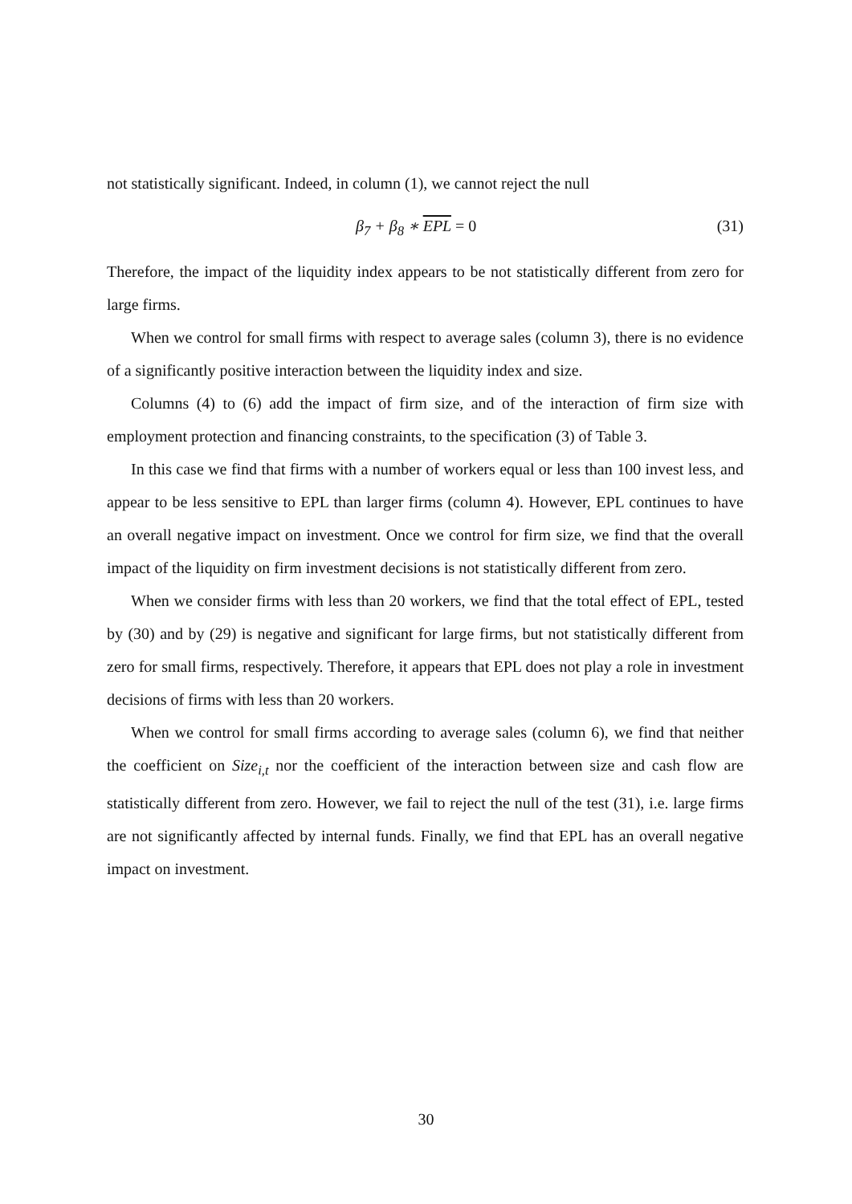not statistically significant. Indeed, in column (1), we cannot reject the null
β<sub>7</sub> + β<sub>8</sub> ∗ EPL = 0 (31)
Therefore, the impact of the liquidity index appears to be not statistically different from zero for large firms.
When we control for small firms with respect to average sales (column 3), there is no evidence of a significantly positive interaction between the liquidity index and size.
Columns (4) to (6) add the impact of firm size, and of the interaction of firm size with employment protection and financing constraints, to the specification (3) of Table 3.
In this case we find that firms with a number of workers equal or less than 100 invest less, and appear to be less sensitive to EPL than larger firms (column 4). However, EPL continues to have an overall negative impact on investment. Once we control for firm size, we find that the overall impact of the liquidity on firm investment decisions is not statistically different from zero.
When we consider firms with less than 20 workers, we find that the total effect of EPL, tested by (30) and by (29) is negative and significant for large firms, but not statistically different from zero for small firms, respectively. Therefore, it appears that EPL does not play a role in investment decisions of firms with less than 20 workers.
When we control for small firms according to average sales (column 6), we find that neither the coefficient on Size<sub>i,t</sub> nor the coefficient of the interaction between size and cash flow are statistically different from zero. However, we fail to reject the null of the test (31), i.e. large firms are not significantly affected by internal funds. Finally, we find that EPL has an overall negative impact on investment.
30